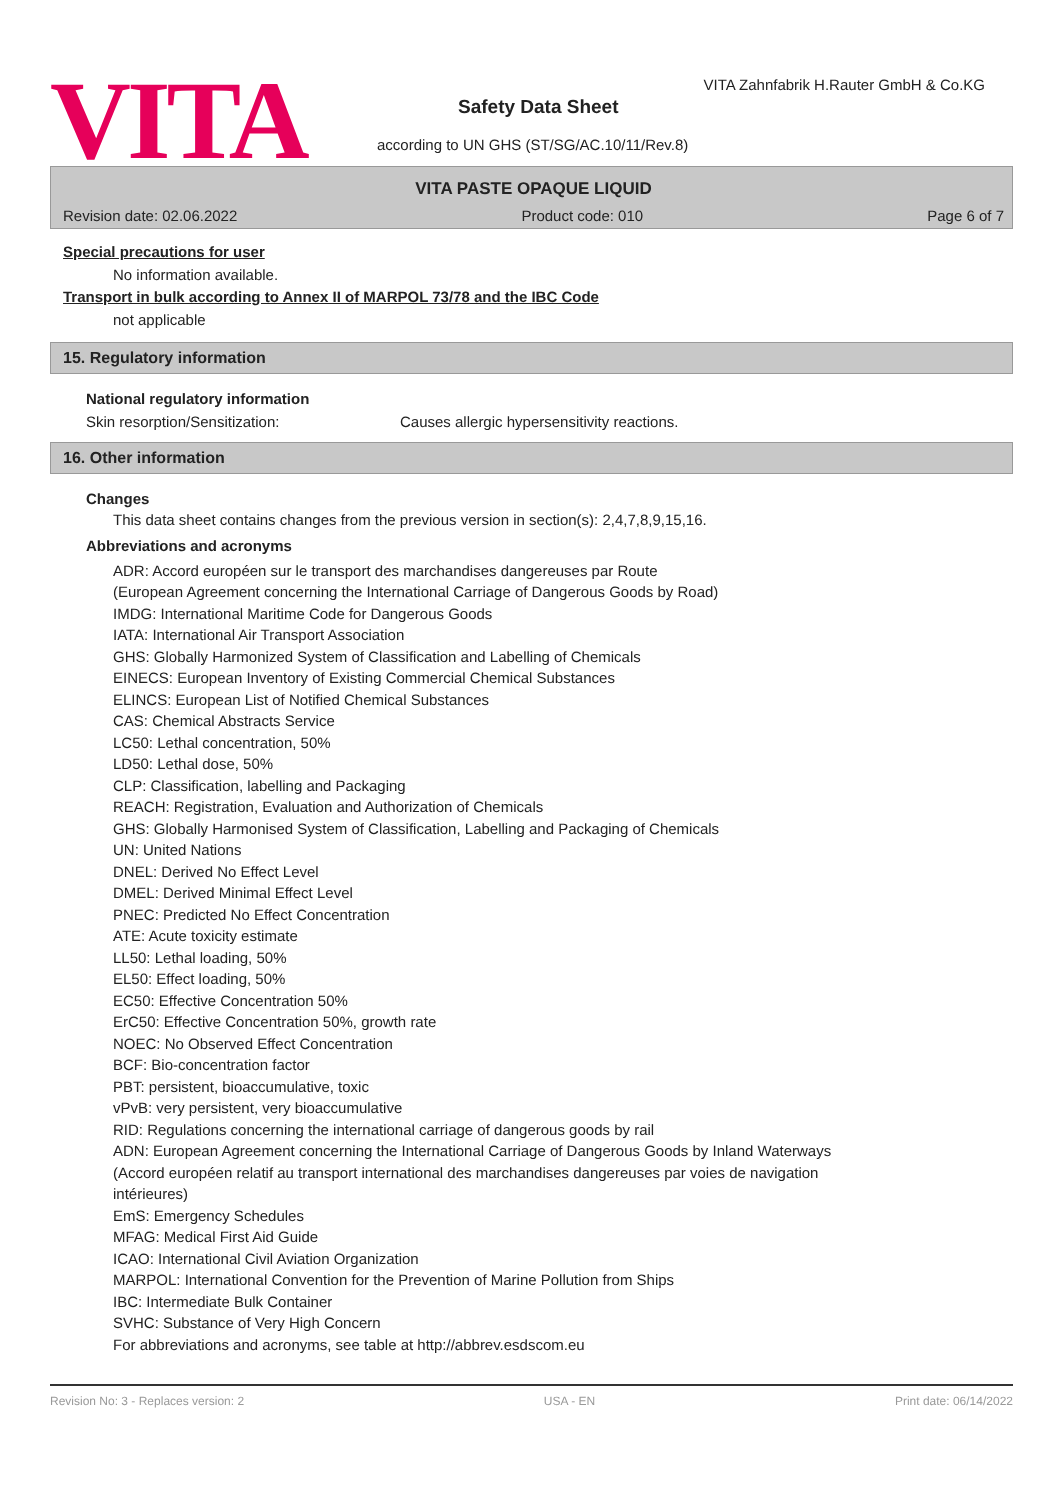VITA
VITA Zahnfabrik H.Rauter GmbH & Co.KG
Safety Data Sheet
according to UN GHS (ST/SG/AC.10/11/Rev.8)
VITA PASTE OPAQUE LIQUID
Revision date: 02.06.2022 Product code: 010 Page 6 of 7
Special precautions for user
No information available.
Transport in bulk according to Annex II of MARPOL 73/78 and the IBC Code
not applicable
15. Regulatory information
National regulatory information
Skin resorption/Sensitization: Causes allergic hypersensitivity reactions.
16. Other information
Changes
This data sheet contains changes from the previous version in section(s): 2,4,7,8,9,15,16.
Abbreviations and acronyms
ADR: Accord européen sur le transport des marchandises dangereuses par Route
(European Agreement concerning the International Carriage of Dangerous Goods by Road)
IMDG: International Maritime Code for Dangerous Goods
IATA: International Air Transport Association
GHS: Globally Harmonized System of Classification and Labelling of Chemicals
EINECS: European Inventory of Existing Commercial Chemical Substances
ELINCS: European List of Notified Chemical Substances
CAS: Chemical Abstracts Service
LC50: Lethal concentration, 50%
LD50: Lethal dose, 50%
CLP: Classification, labelling and Packaging
REACH: Registration, Evaluation and Authorization of Chemicals
GHS: Globally Harmonised System of Classification, Labelling and Packaging of Chemicals
UN: United Nations
DNEL: Derived No Effect Level
DMEL: Derived Minimal Effect Level
PNEC: Predicted No Effect Concentration
ATE: Acute toxicity estimate
LL50: Lethal loading, 50%
EL50: Effect loading, 50%
EC50: Effective Concentration 50%
ErC50: Effective Concentration 50%, growth rate
NOEC: No Observed Effect Concentration
BCF: Bio-concentration factor
PBT: persistent, bioaccumulative, toxic
vPvB: very persistent, very bioaccumulative
RID: Regulations concerning the international carriage of dangerous goods by rail
ADN: European Agreement concerning the International Carriage of Dangerous Goods by Inland Waterways
(Accord européen relatif au transport international des marchandises dangereuses par voies de navigation
intérieures)
EmS: Emergency Schedules
MFAG: Medical First Aid Guide
ICAO: International Civil Aviation Organization
MARPOL: International Convention for the Prevention of Marine Pollution from Ships
IBC: Intermediate Bulk Container
SVHC: Substance of Very High Concern
For abbreviations and acronyms, see table at http://abbrev.esdscom.eu
Revision No: 3 - Replaces version: 2 USA - EN Print date: 06/14/2022